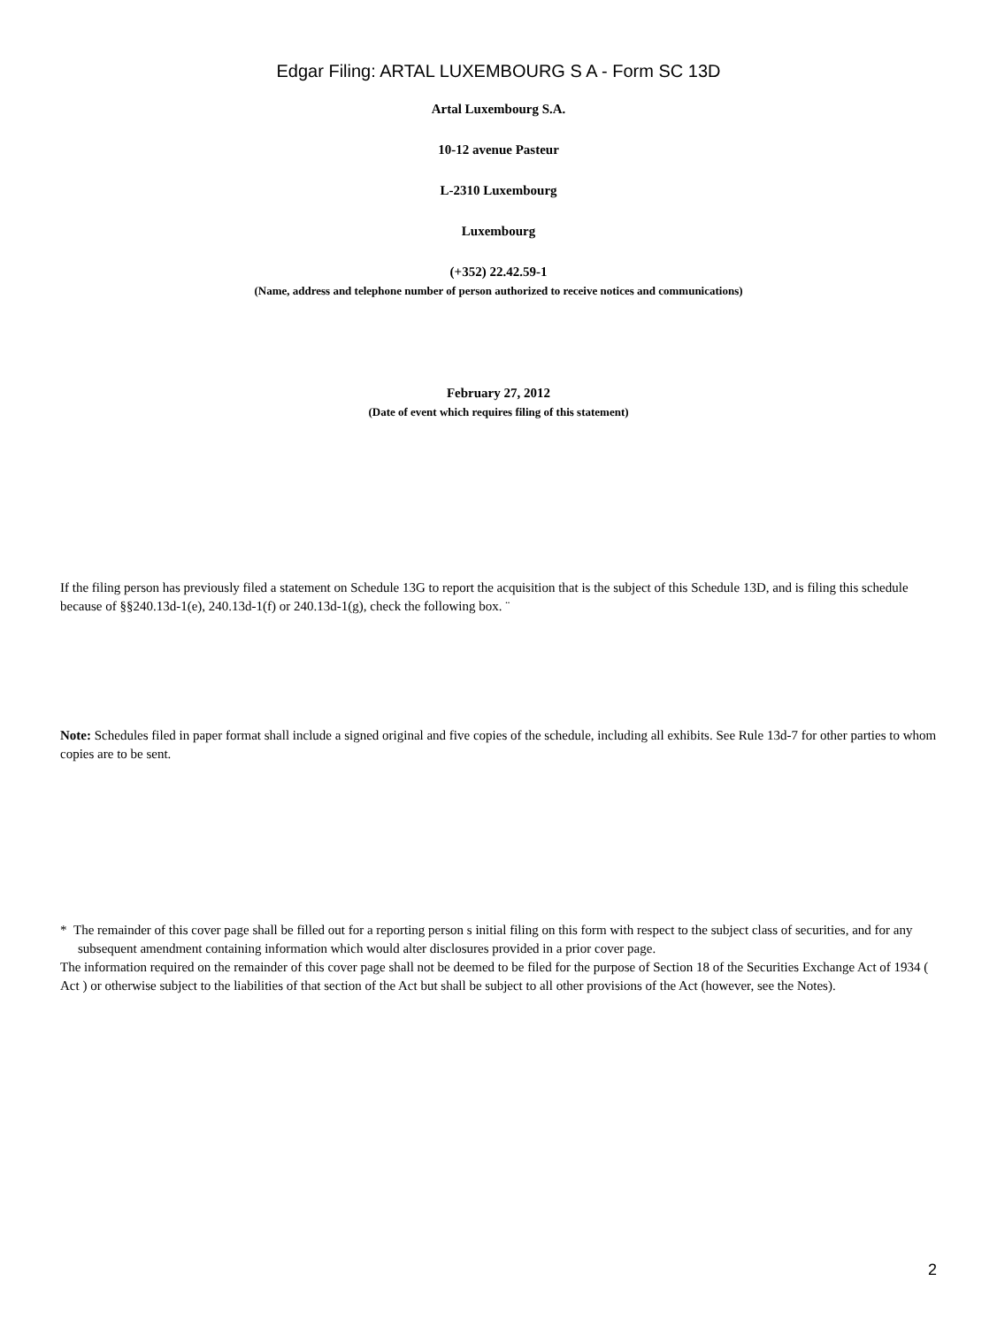Edgar Filing: ARTAL LUXEMBOURG S A - Form SC 13D
Artal Luxembourg S.A.
10-12 avenue Pasteur
L-2310 Luxembourg
Luxembourg
(+352) 22.42.59-1
(Name, address and telephone number of person authorized to receive notices and communications)
February 27, 2012
(Date of event which requires filing of this statement)
If the filing person has previously filed a statement on Schedule 13G to report the acquisition that is the subject of this Schedule 13D, and is filing this schedule because of §§240.13d-1(e), 240.13d-1(f) or 240.13d-1(g), check the following box. ¨
Note: Schedules filed in paper format shall include a signed original and five copies of the schedule, including all exhibits. See Rule 13d-7 for other parties to whom copies are to be sent.
* The remainder of this cover page shall be filled out for a reporting person s initial filing on this form with respect to the subject class of securities, and for any subsequent amendment containing information which would alter disclosures provided in a prior cover page.
The information required on the remainder of this cover page shall not be deemed to be filed for the purpose of Section 18 of the Securities Exchange Act of 1934 ( Act ) or otherwise subject to the liabilities of that section of the Act but shall be subject to all other provisions of the Act (however, see the Notes).
2